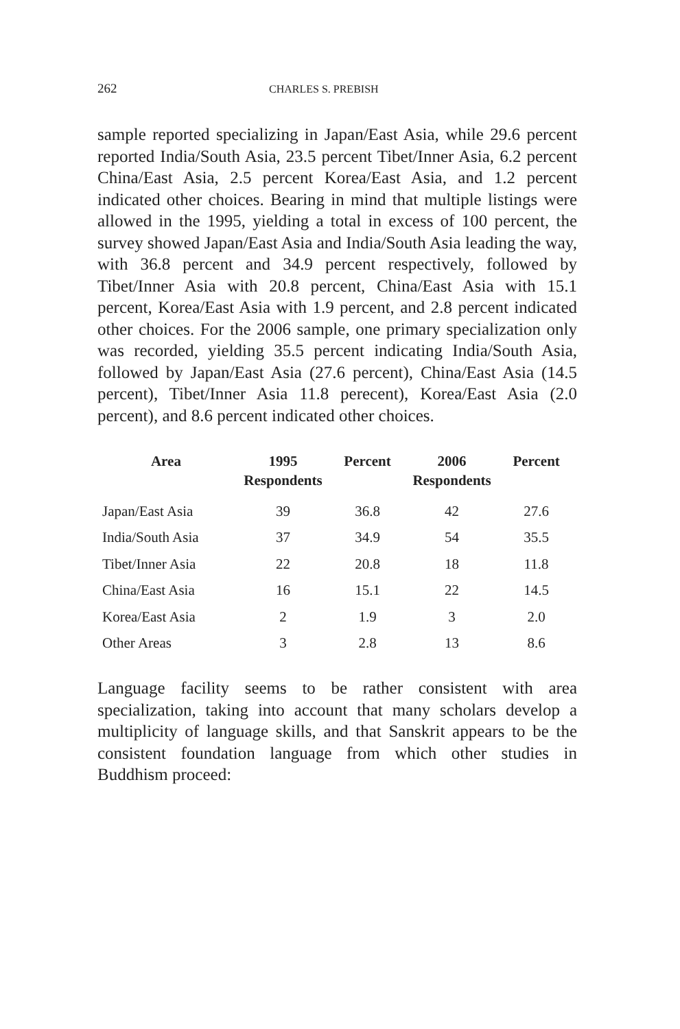262 CHARLES S. PREBISH
sample reported specializing in Japan/East Asia, while 29.6 percent reported India/South Asia, 23.5 percent Tibet/Inner Asia, 6.2 percent China/East Asia, 2.5 percent Korea/East Asia, and 1.2 percent indicated other choices. Bearing in mind that multiple listings were allowed in the 1995, yielding a total in excess of 100 percent, the survey showed Japan/East Asia and India/South Asia leading the way, with 36.8 percent and 34.9 percent respectively, followed by Tibet/Inner Asia with 20.8 percent, China/East Asia with 15.1 percent, Korea/East Asia with 1.9 percent, and 2.8 percent indicated other choices. For the 2006 sample, one primary specialization only was recorded, yielding 35.5 percent indicating India/South Asia, followed by Japan/East Asia (27.6 percent), China/East Asia (14.5 percent), Tibet/Inner Asia 11.8 perecent), Korea/East Asia (2.0 percent), and 8.6 percent indicated other choices.
| Area | 1995 Respondents | Percent | 2006 Respondents | Percent |
| --- | --- | --- | --- | --- |
| Japan/East Asia | 39 | 36.8 | 42 | 27.6 |
| India/South Asia | 37 | 34.9 | 54 | 35.5 |
| Tibet/Inner Asia | 22 | 20.8 | 18 | 11.8 |
| China/East Asia | 16 | 15.1 | 22 | 14.5 |
| Korea/East Asia | 2 | 1.9 | 3 | 2.0 |
| Other Areas | 3 | 2.8 | 13 | 8.6 |
Language facility seems to be rather consistent with area specialization, taking into account that many scholars develop a multiplicity of language skills, and that Sanskrit appears to be the consistent foundation language from which other studies in Buddhism proceed: